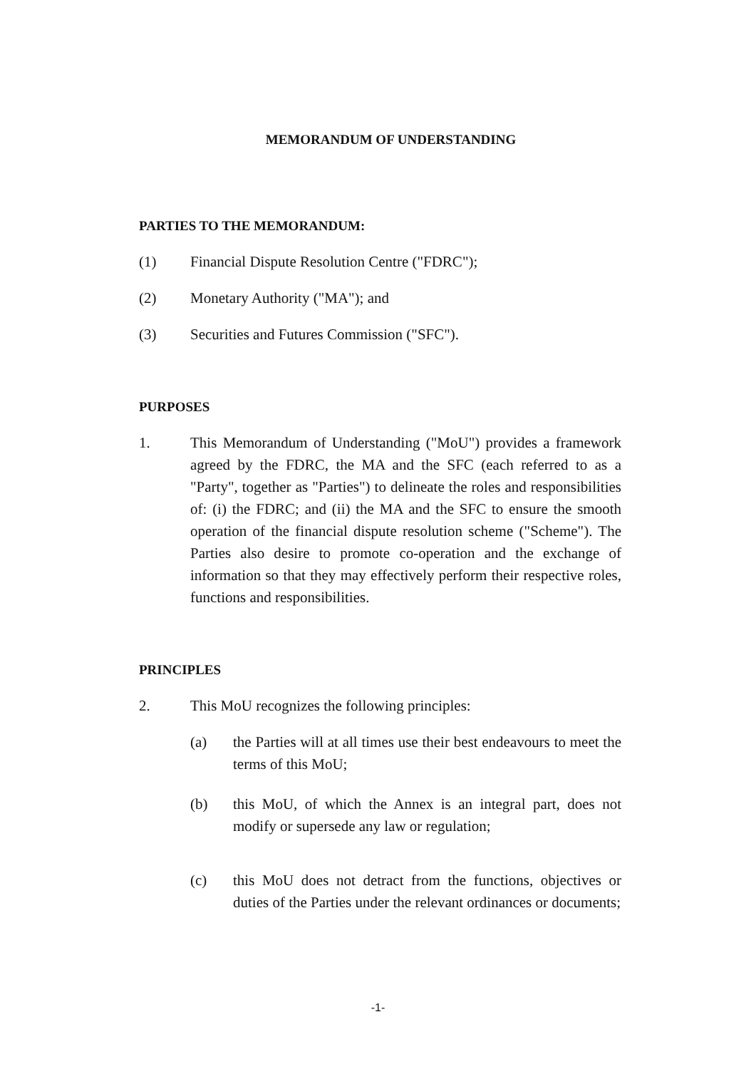MEMORANDUM OF UNDERSTANDING
PARTIES TO THE MEMORANDUM:
(1) Financial Dispute Resolution Centre ("FDRC");
(2) Monetary Authority ("MA"); and
(3) Securities and Futures Commission ("SFC").
PURPOSES
1. This Memorandum of Understanding ("MoU") provides a framework agreed by the FDRC, the MA and the SFC (each referred to as a "Party", together as "Parties") to delineate the roles and responsibilities of: (i) the FDRC; and (ii) the MA and the SFC to ensure the smooth operation of the financial dispute resolution scheme ("Scheme"). The Parties also desire to promote co-operation and the exchange of information so that they may effectively perform their respective roles, functions and responsibilities.
PRINCIPLES
2. This MoU recognizes the following principles:
(a) the Parties will at all times use their best endeavours to meet the terms of this MoU;
(b) this MoU, of which the Annex is an integral part, does not modify or supersede any law or regulation;
(c) this MoU does not detract from the functions, objectives or duties of the Parties under the relevant ordinances or documents;
-1-